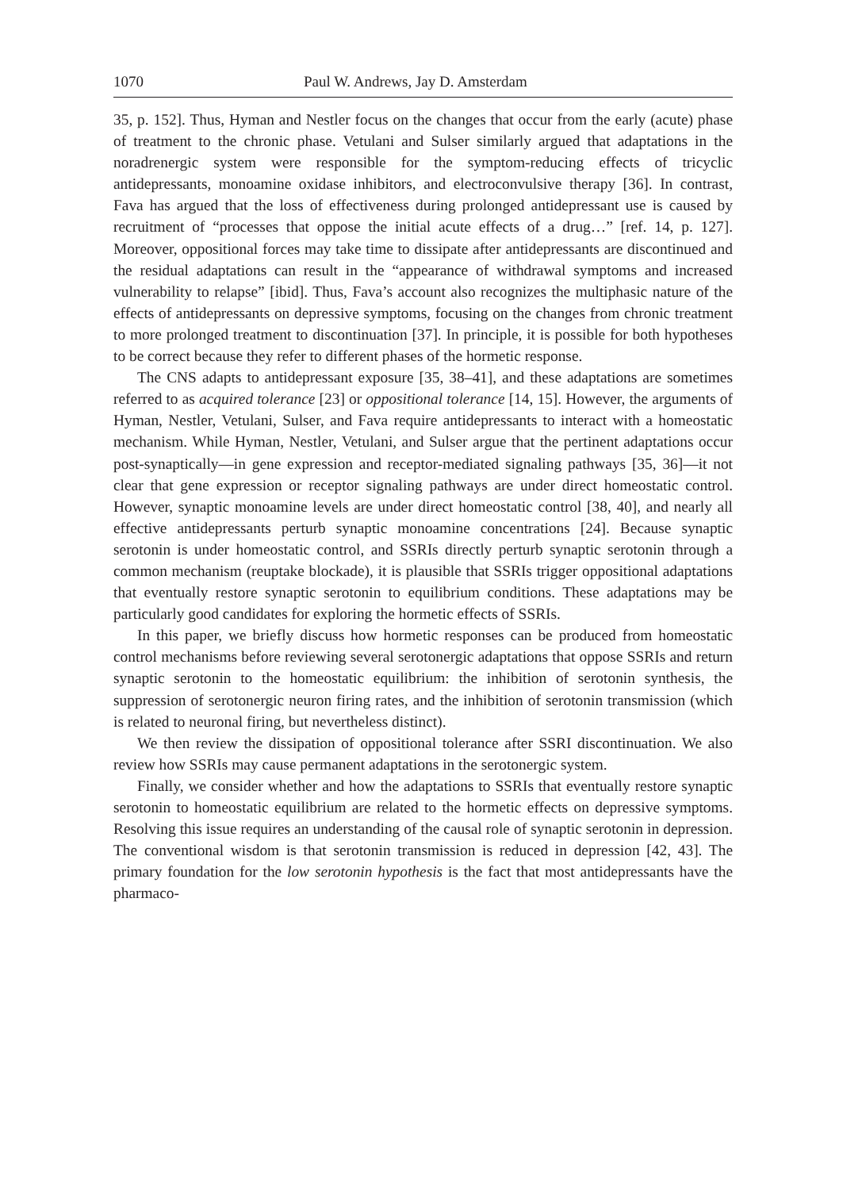1070 Paul W. Andrews, Jay D. Amsterdam
35, p. 152]. Thus, Hyman and Nestler focus on the changes that occur from the early (acute) phase of treatment to the chronic phase. Vetulani and Sulser similarly argued that adaptations in the noradrenergic system were responsible for the symptom-reducing effects of tricyclic antidepressants, monoamine oxidase inhibitors, and electroconvulsive therapy [36]. In contrast, Fava has argued that the loss of effectiveness during prolonged antidepressant use is caused by recruitment of “processes that oppose the initial acute effects of a drug…” [ref. 14, p. 127]. Moreover, oppositional forces may take time to dissipate after antidepressants are discontinued and the residual adaptations can result in the “appearance of withdrawal symptoms and increased vulnerability to relapse” [ibid]. Thus, Fava’s account also recognizes the multiphasic nature of the effects of antidepressants on depressive symptoms, focusing on the changes from chronic treatment to more prolonged treatment to discontinuation [37]. In principle, it is possible for both hypotheses to be correct because they refer to different phases of the hormetic response.
The CNS adapts to antidepressant exposure [35, 38–41], and these adaptations are sometimes referred to as acquired tolerance [23] or oppositional tolerance [14, 15]. However, the arguments of Hyman, Nestler, Vetulani, Sulser, and Fava require antidepressants to interact with a homeostatic mechanism. While Hyman, Nestler, Vetulani, and Sulser argue that the pertinent adaptations occur post-synaptically—in gene expression and receptor-mediated signaling pathways [35, 36]—it not clear that gene expression or receptor signaling pathways are under direct homeostatic control. However, synaptic monoamine levels are under direct homeostatic control [38, 40], and nearly all effective antidepressants perturb synaptic monoamine concentrations [24]. Because synaptic serotonin is under homeostatic control, and SSRIs directly perturb synaptic serotonin through a common mechanism (reuptake blockade), it is plausible that SSRIs trigger oppositional adaptations that eventually restore synaptic serotonin to equilibrium conditions. These adaptations may be particularly good candidates for exploring the hormetic effects of SSRIs.
In this paper, we briefly discuss how hormetic responses can be produced from homeostatic control mechanisms before reviewing several serotonergic adaptations that oppose SSRIs and return synaptic serotonin to the homeostatic equilibrium: the inhibition of serotonin synthesis, the suppression of serotonergic neuron firing rates, and the inhibition of serotonin transmission (which is related to neuronal firing, but nevertheless distinct).
We then review the dissipation of oppositional tolerance after SSRI discontinuation. We also review how SSRIs may cause permanent adaptations in the serotonergic system.
Finally, we consider whether and how the adaptations to SSRIs that eventually restore synaptic serotonin to homeostatic equilibrium are related to the hormetic effects on depressive symptoms. Resolving this issue requires an understanding of the causal role of synaptic serotonin in depression. The conventional wisdom is that serotonin transmission is reduced in depression [42, 43]. The primary foundation for the low serotonin hypothesis is the fact that most antidepressants have the pharmaco-